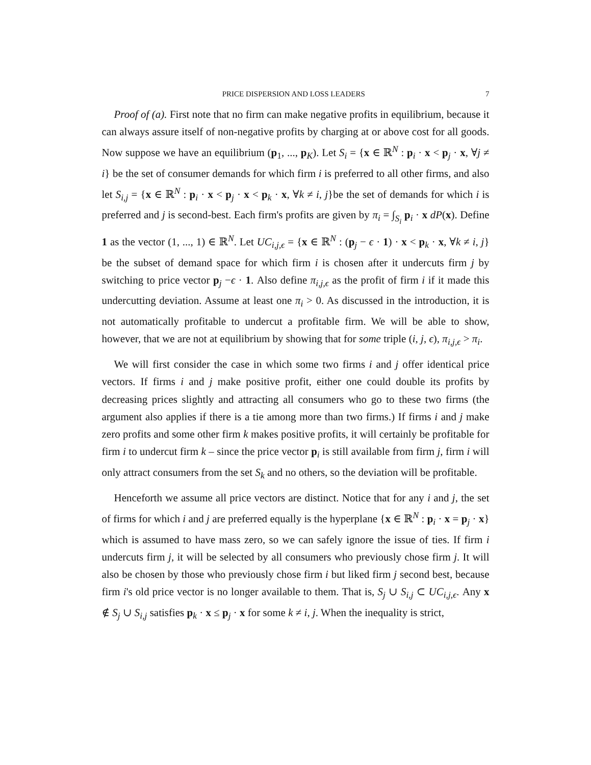PRICE DISPERSION AND LOSS LEADERS 7
Proof of (a). First note that no firm can make negative profits in equilibrium, because it can always assure itself of non-negative profits by charging at or above cost for all goods. Now suppose we have an equilibrium (p<sub>1</sub>, ..., p<sub>K</sub>). Let S<sub>i</sub> = {x ∈ ℝ<sup>N</sup> : p<sub>i</sub> · x < p<sub>j</sub> · x, ∀j ≠ i} be the set of consumer demands for which firm i is preferred to all other firms, and also let S<sub>i,j</sub> = {x ∈ ℝ<sup>N</sup> : p<sub>i</sub> · x < p<sub>j</sub> · x < p<sub>k</sub> · x, ∀k ≠ i, j}be the set of demands for which i is preferred and j is second-best. Each firm's profits are given by π<sub>i</sub> = ∫<sub>S<sub>i</sub></sub> p<sub>i</sub> · x dP(x). Define 1 as the vector (1, ..., 1) ∈ ℝ<sup>N</sup>. Let UC<sub>i,j,ϵ</sub> = {x ∈ ℝ<sup>N</sup> : (p<sub>j</sub> − ϵ · 1) · x < p<sub>k</sub> · x, ∀k ≠ i, j} be the subset of demand space for which firm i is chosen after it undercuts firm j by switching to price vector p<sub>j</sub> −ϵ · 1. Also define π<sub>i,j,ϵ</sub> as the profit of firm i if it made this undercutting deviation. Assume at least one π<sub>i</sub> > 0. As discussed in the introduction, it is not automatically profitable to undercut a profitable firm. We will be able to show, however, that we are not at equilibrium by showing that for some triple (i, j, ϵ), π<sub>i,j,ϵ</sub> > π<sub>i</sub>.
We will first consider the case in which some two firms i and j offer identical price vectors. If firms i and j make positive profit, either one could double its profits by decreasing prices slightly and attracting all consumers who go to these two firms (the argument also applies if there is a tie among more than two firms.) If firms i and j make zero profits and some other firm k makes positive profits, it will certainly be profitable for firm i to undercut firm k – since the price vector p<sub>i</sub> is still available from firm j, firm i will only attract consumers from the set S<sub>k</sub> and no others, so the deviation will be profitable.
Henceforth we assume all price vectors are distinct. Notice that for any i and j, the set of firms for which i and j are preferred equally is the hyperplane {x ∈ ℝ<sup>N</sup> : p<sub>i</sub> · x = p<sub>j</sub> · x} which is assumed to have mass zero, so we can safely ignore the issue of ties. If firm i undercuts firm j, it will be selected by all consumers who previously chose firm j. It will also be chosen by those who previously chose firm i but liked firm j second best, because firm i's old price vector is no longer available to them. That is, S<sub>j</sub> ∪ S<sub>i,j</sub> ⊂ UC<sub>i,j,ϵ</sub>. Any x ∉ S<sub>j</sub> ∪ S<sub>i,j</sub> satisfies p<sub>k</sub> · x ≤ p<sub>j</sub> · x for some k ≠ i, j. When the inequality is strict,